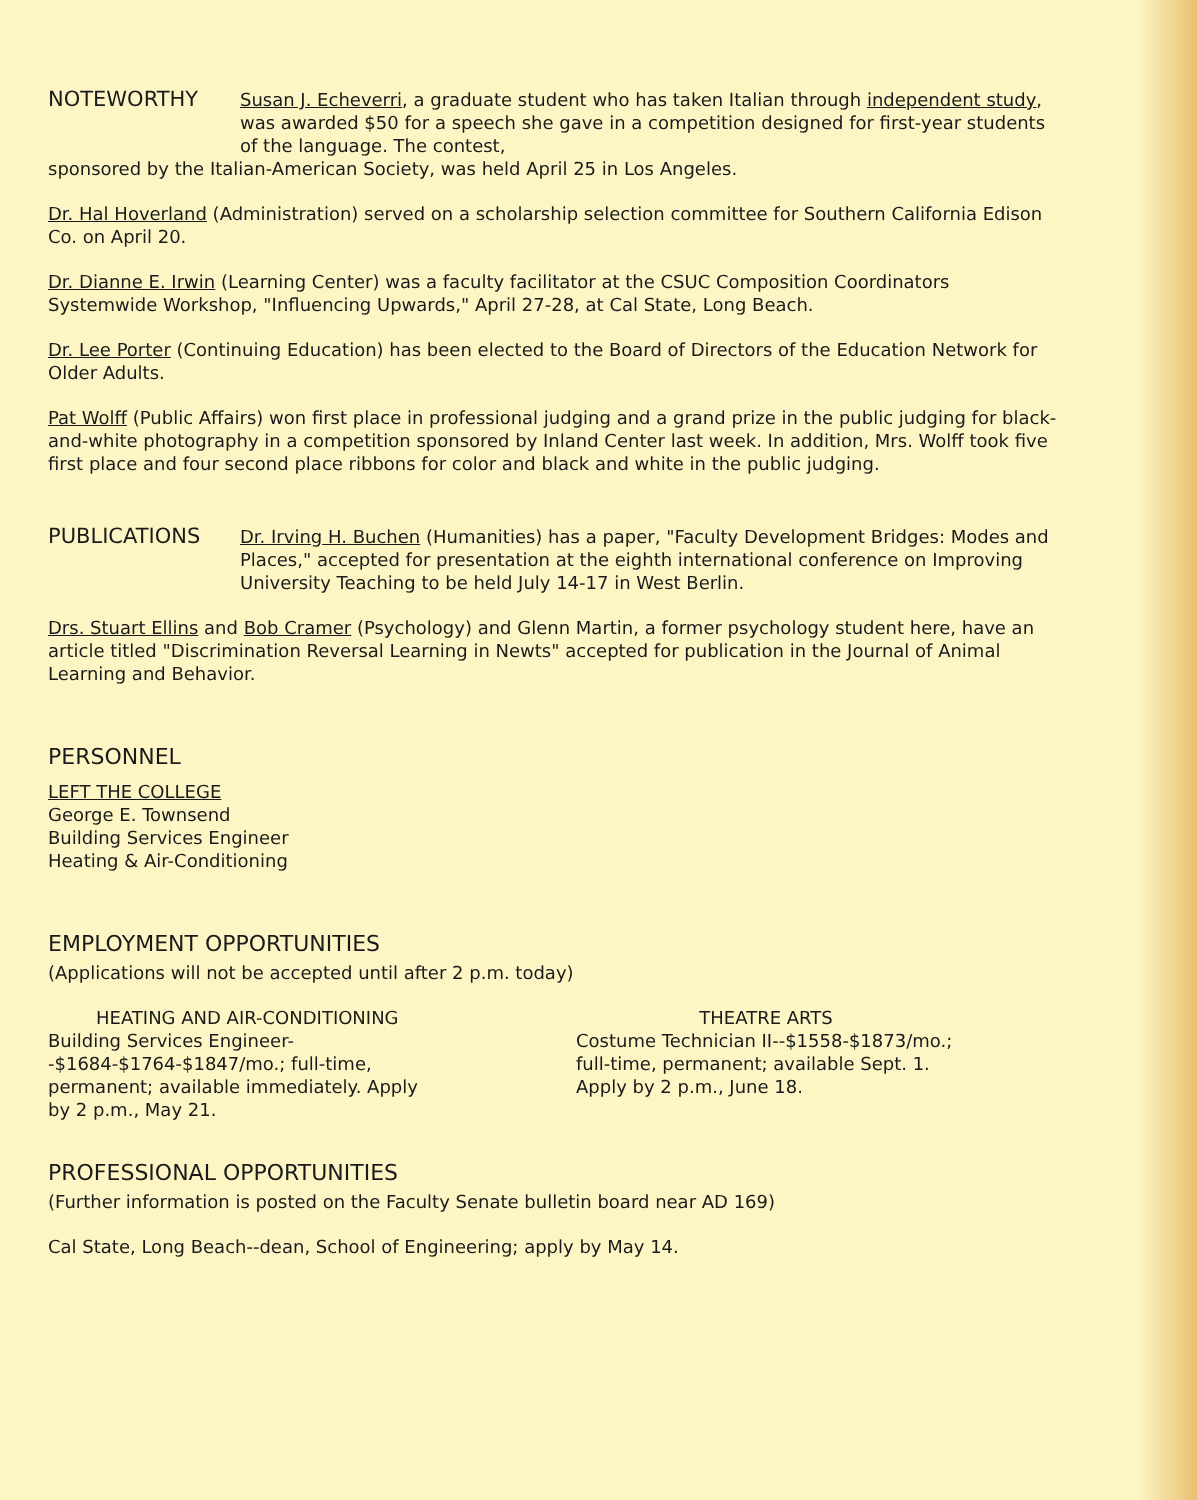NOTEWORTHY
Susan J. Echeverri, a graduate student who has taken Italian through independent study, was awarded $50 for a speech she gave in a competition designed for first-year students of the language. The contest,
sponsored by the Italian-American Society, was held April 25 in Los Angeles.
Dr. Hal Hoverland (Administration) served on a scholarship selection committee for Southern California Edison Co. on April 20.
Dr. Dianne E. Irwin (Learning Center) was a faculty facilitator at the CSUC Composition Coordinators Systemwide Workshop, "Influencing Upwards," April 27-28, at Cal State, Long Beach.
Dr. Lee Porter (Continuing Education) has been elected to the Board of Directors of the Education Network for Older Adults.
Pat Wolff (Public Affairs) won first place in professional judging and a grand prize in the public judging for black-and-white photography in a competition sponsored by Inland Center last week. In addition, Mrs. Wolff took five first place and four second place ribbons for color and black and white in the public judging.
PUBLICATIONS
Dr. Irving H. Buchen (Humanities) has a paper, "Faculty Development Bridges: Modes and Places," accepted for presentation at the eighth international conference on Improving University Teaching to be held July 14-17 in West Berlin.
Drs. Stuart Ellins and Bob Cramer (Psychology) and Glenn Martin, a former psychology student here, have an article titled "Discrimination Reversal Learning in Newts" accepted for publication in the Journal of Animal Learning and Behavior.
PERSONNEL
LEFT THE COLLEGE
George E. Townsend
Building Services Engineer
Heating & Air-Conditioning
EMPLOYMENT OPPORTUNITIES
(Applications will not be accepted until after 2 p.m. today)
HEATING AND AIR-CONDITIONING
Building Services Engineer--$1684-$1764-$1847/mo.; full-time, permanent; available immediately. Apply by 2 p.m., May 21.
THEATRE ARTS
Costume Technician II--$1558-$1873/mo.; full-time, permanent; available Sept. 1. Apply by 2 p.m., June 18.
PROFESSIONAL OPPORTUNITIES
(Further information is posted on the Faculty Senate bulletin board near AD 169)
Cal State, Long Beach--dean, School of Engineering; apply by May 14.